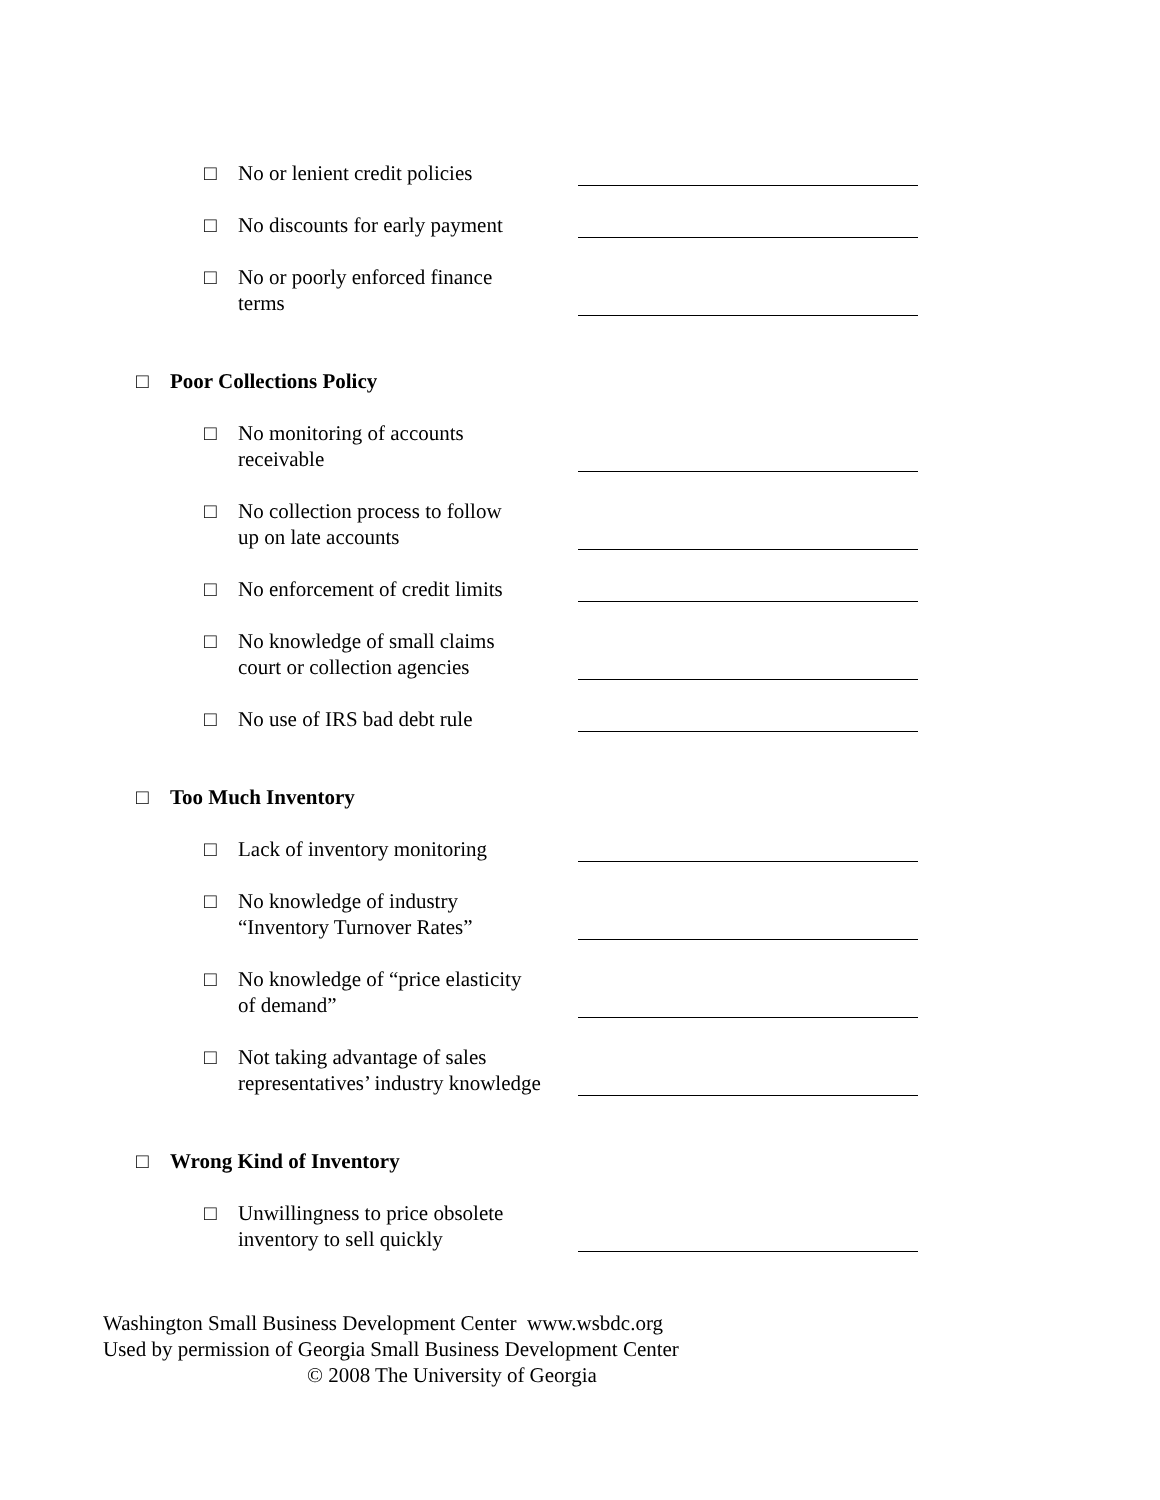□ No or lenient credit policies
□ No discounts for early payment
□ No or poorly enforced finance
terms
□ Poor Collections Policy
□ No monitoring of accounts
receivable
□ No collection process to follow
up on late accounts
□ No enforcement of credit limits
□ No knowledge of small claims
court or collection agencies
□ No use of IRS bad debt rule
□ Too Much Inventory
□ Lack of inventory monitoring
□ No knowledge of industry
“Inventory Turnover Rates”
□ No knowledge of “price elasticity
of demand”
□ Not taking advantage of sales
representatives’ industry knowledge
□ Wrong Kind of Inventory
□ Unwillingness to price obsolete
inventory to sell quickly
Washington Small Business Development Center www.wsbdc.org
Used by permission of Georgia Small Business Development Center
© 2008 The University of Georgia